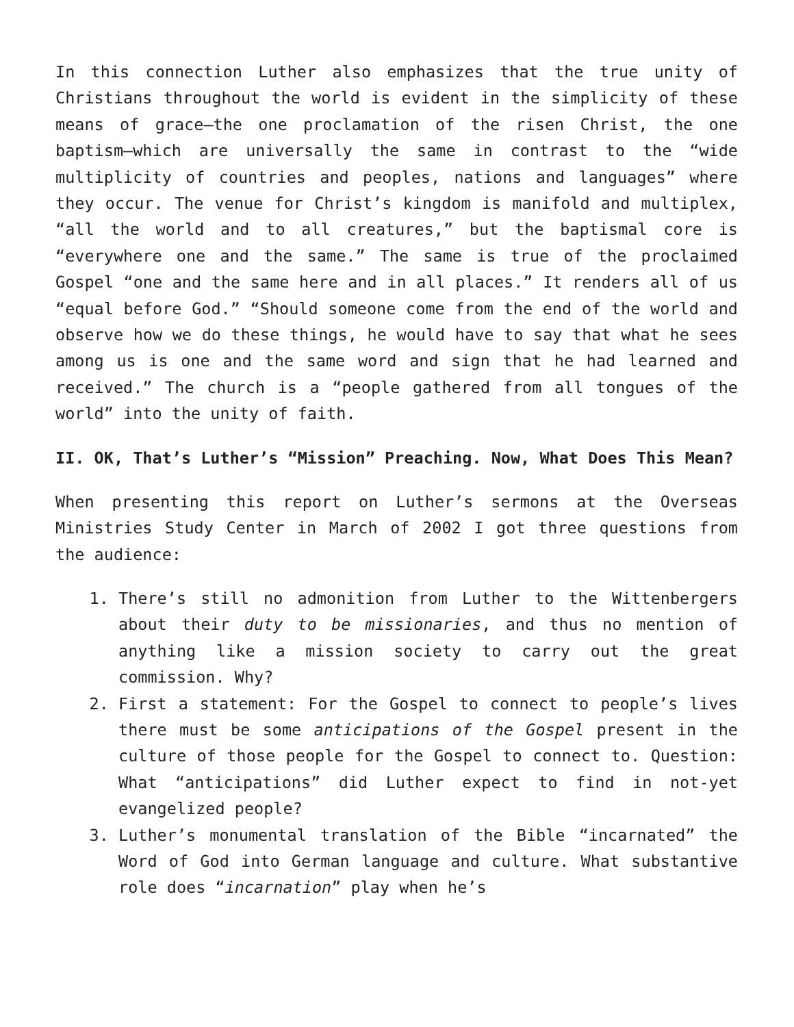In this connection Luther also emphasizes that the true unity of Christians throughout the world is evident in the simplicity of these means of grace—the one proclamation of the risen Christ, the one baptism—which are universally the same in contrast to the “wide multiplicity of countries and peoples, nations and languages” where they occur. The venue for Christ’s kingdom is manifold and multiplex, “all the world and to all creatures,” but the baptismal core is “everywhere one and the same.” The same is true of the proclaimed Gospel “one and the same here and in all places.” It renders all of us “equal before God.” “Should someone come from the end of the world and observe how we do these things, he would have to say that what he sees among us is one and the same word and sign that he had learned and received.” The church is a “people gathered from all tongues of the world” into the unity of faith.
II. OK, That’s Luther’s “Mission” Preaching. Now, What Does This Mean?
When presenting this report on Luther’s sermons at the Overseas Ministries Study Center in March of 2002 I got three questions from the audience:
1. There’s still no admonition from Luther to the Wittenbergers about their duty to be missionaries, and thus no mention of anything like a mission society to carry out the great commission. Why?
2. First a statement: For the Gospel to connect to people’s lives there must be some anticipations of the Gospel present in the culture of those people for the Gospel to connect to. Question: What “anticipations” did Luther expect to find in not-yet evangelized people?
3. Luther’s monumental translation of the Bible “incarnated” the Word of God into German language and culture. What substantive role does “incarnation” play when he’s